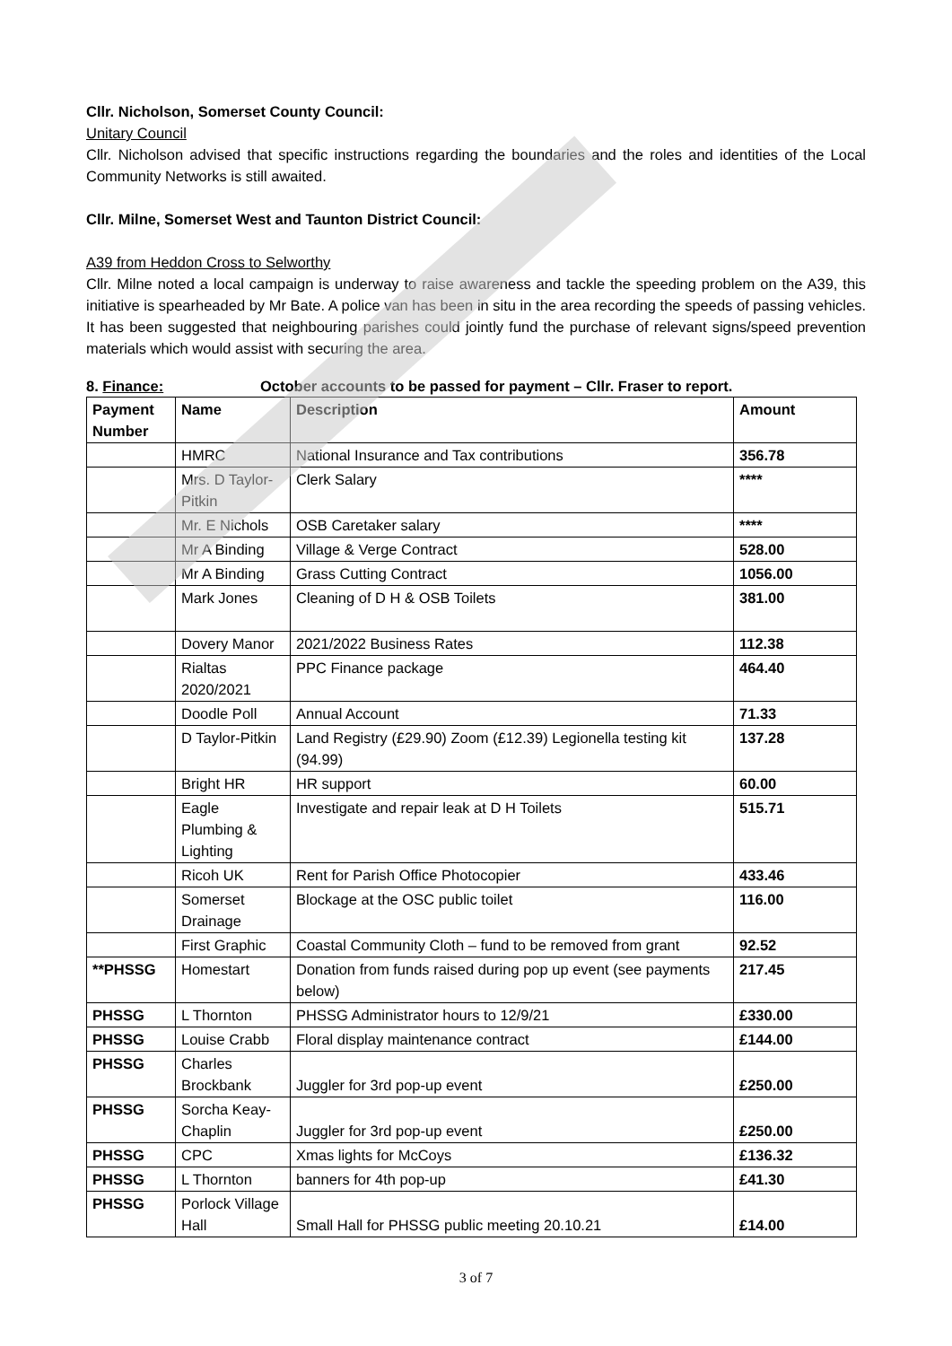Cllr. Nicholson, Somerset County Council:
Unitary Council
Cllr. Nicholson advised that specific instructions regarding the boundaries and the roles and identities of the Local Community Networks is still awaited.
Cllr. Milne, Somerset West and Taunton District Council:
A39 from Heddon Cross to Selworthy
Cllr. Milne noted a local campaign is underway to raise awareness and tackle the speeding problem on the A39, this initiative is spearheaded by Mr Bate. A police van has been in situ in the area recording the speeds of passing vehicles. It has been suggested that neighbouring parishes could jointly fund the purchase of relevant signs/speed prevention materials which would assist with securing the area.
8. Finance: October accounts to be passed for payment – Cllr. Fraser to report.
| Payment Number | Name | Description | Amount |
| --- | --- | --- | --- |
| | HMRC | National Insurance and Tax contributions | 356.78 |
| | Mrs. D Taylor-Pitkin | Clerk Salary | **** |
| | Mr. E Nichols | OSB Caretaker salary | **** |
| | Mr A Binding | Village & Verge Contract | 528.00 |
| | Mr A Binding | Grass Cutting Contract | 1056.00 |
| | Mark Jones | Cleaning of D H & OSB Toilets | 381.00 |
| | Dovery Manor | 2021/2022 Business Rates | 112.38 |
| | Rialtas 2020/2021 | PPC Finance package | 464.40 |
| | Doodle Poll | Annual Account | 71.33 |
| | D Taylor-Pitkin | Land Registry (£29.90) Zoom (£12.39) Legionella testing kit (94.99) | 137.28 |
| | Bright HR | HR support | 60.00 |
| | Eagle Plumbing & Lighting | Investigate and repair leak at D H Toilets | 515.71 |
| | Ricoh UK | Rent for Parish Office Photocopier | 433.46 |
| | Somerset Drainage | Blockage at the OSC public toilet | 116.00 |
| | First Graphic | Coastal Community Cloth – fund to be removed from grant | 92.52 |
| **PHSSG | Homestart | Donation from funds raised during pop up event (see payments below) | 217.45 |
| PHSSG | L Thornton | PHSSG Administrator hours to 12/9/21 | £330.00 |
| PHSSG | Louise Crabb | Floral display maintenance contract | £144.00 |
| PHSSG | Charles Brockbank | Juggler for 3rd pop-up event | £250.00 |
| PHSSG | Sorcha Keay-Chaplin | Juggler for 3rd pop-up event | £250.00 |
| PHSSG | CPC | Xmas lights for McCoys | £136.32 |
| PHSSG | L Thornton | banners for 4th pop-up | £41.30 |
| PHSSG | Porlock Village Hall | Small Hall for PHSSG public meeting 20.10.21 | £14.00 |
3 of 7